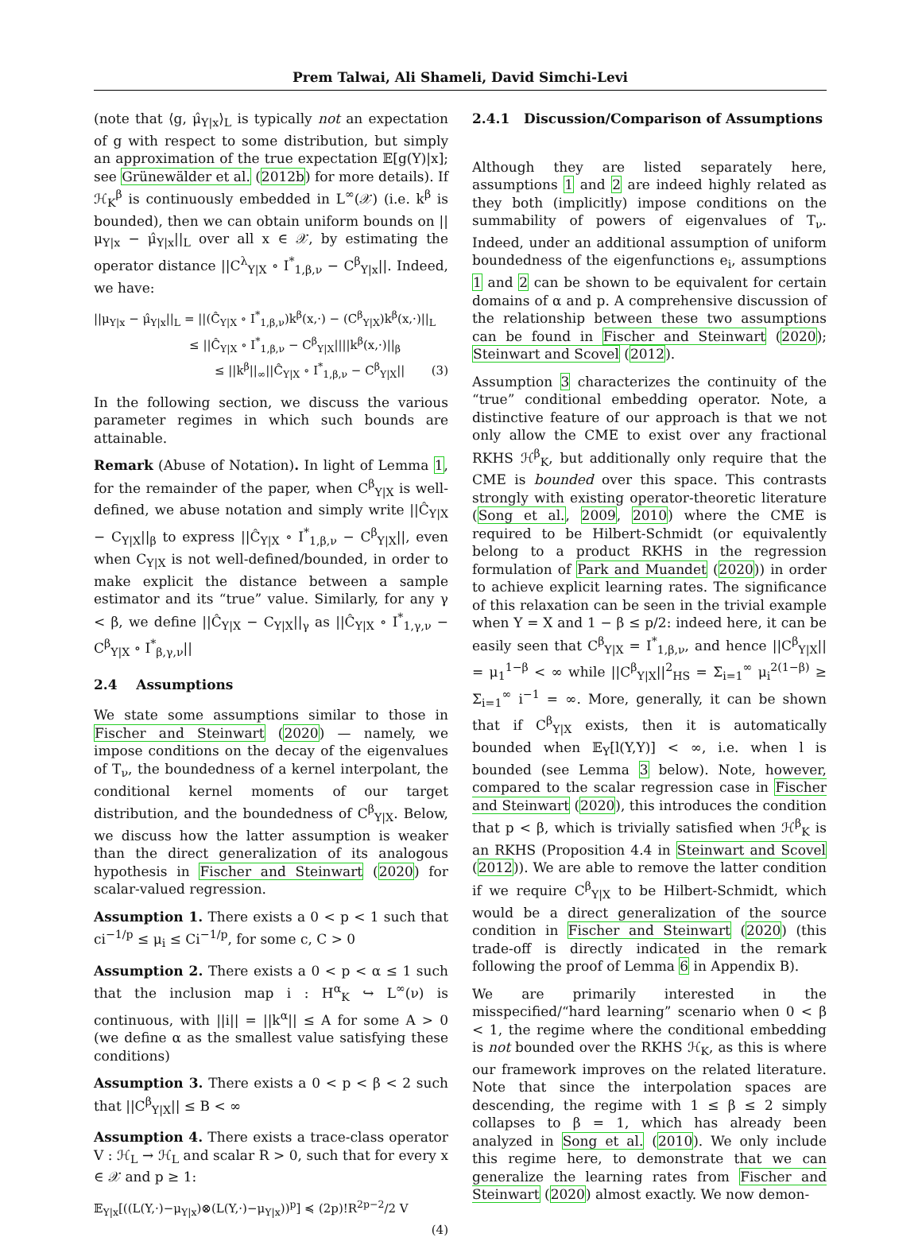Prem Talwai, Ali Shameli, David Simchi-Levi
(note that ⟨g, μ̂<sub>Y|x</sub>⟩<sub>L</sub> is typically not an expectation of g with respect to some distribution, but simply an approximation of the true expectation 𝔼[g(Y)|x]; see Grünewälder et al. (2012b) for more details). If ℋ<sub>K</sub><sup>β</sup> is continuously embedded in L<sup>∞</sup>(𝒳) (i.e. k<sup>β</sup> is bounded), then we can obtain uniform bounds on ||μ<sub>Y|x</sub> − μ̂<sub>Y|x</sub>||<sub>L</sub> over all x ∈ 𝒳, by estimating the operator distance ||C<sup>λ</sup><sub>Y|X</sub> ∘ I<sup>*</sup><sub>1,β,ν</sub> − C<sup>β</sup><sub>Y|x</sub>||. Indeed, we have:
||μ<sub>Y|x</sub> − μ̂<sub>Y|x</sub>||<sub>L</sub> = ||(Ĉ<sub>Y|X</sub> ∘ I<sup>*</sup><sub>1,β,ν</sub>)k<sup>β</sup>(x,·) − (C<sup>β</sup><sub>Y|X</sub>)k<sup>β</sup>(x,·)||<sub>L</sub>
≤ ||Ĉ<sub>Y|X</sub> ∘ I<sup>*</sup><sub>1,β,ν</sub> − C<sup>β</sup><sub>Y|X</sub>||||k<sup>β</sup>(x,·)||<sub>β</sub>
≤ ||k<sup>β</sup>||<sub>∞</sub>||Ĉ<sub>Y|X</sub> ∘ I<sup>*</sup><sub>1,β,ν</sub> − C<sup>β</sup><sub>Y|X</sub>|| (3)
In the following section, we discuss the various parameter regimes in which such bounds are attainable.
Remark (Abuse of Notation). In light of Lemma 1, for the remainder of the paper, when C<sup>β</sup><sub>Y|X</sub> is well-defined, we abuse notation and simply write ||Ĉ<sub>Y|X</sub> − C<sub>Y|X</sub>||<sub>β</sub> to express ||Ĉ<sub>Y|X</sub> ∘ I<sup>*</sup><sub>1,β,ν</sub> − C<sup>β</sup><sub>Y|X</sub>||, even when C<sub>Y|X</sub> is not well-defined/bounded, in order to make explicit the distance between a sample estimator and its “true” value. Similarly, for any γ < β, we define ||Ĉ<sub>Y|X</sub> − C<sub>Y|X</sub>||<sub>γ</sub> as ||Ĉ<sub>Y|X</sub> ∘ I<sup>*</sup><sub>1,γ,ν</sub> − C<sup>β</sup><sub>Y|X</sub> ∘ I<sup>*</sup><sub>β,γ,ν</sub>||
2.4 Assumptions
We state some assumptions similar to those in Fischer and Steinwart (2020) — namely, we impose conditions on the decay of the eigenvalues of T<sub>ν</sub>, the boundedness of a kernel interpolant, the conditional kernel moments of our target distribution, and the boundedness of C<sup>β</sup><sub>Y|X</sub>. Below, we discuss how the latter assumption is weaker than the direct generalization of its analogous hypothesis in Fischer and Steinwart (2020) for scalar-valued regression.
Assumption 1. There exists a 0 < p < 1 such that ci<sup>−1/p</sup> ≤ μ<sub>i</sub> ≤ Ci<sup>−1/p</sup>, for some c, C > 0
Assumption 2. There exists a 0 < p < α ≤ 1 such that the inclusion map i : H<sup>α</sup><sub>K</sub> ↪ L<sup>∞</sup>(ν) is continuous, with ||i|| = ||k<sup>α</sup>|| ≤ A for some A > 0 (we define α as the smallest value satisfying these conditions)
Assumption 3. There exists a 0 < p < β < 2 such that ||C<sup>β</sup><sub>Y|X</sub>|| ≤ B < ∞
Assumption 4. There exists a trace-class operator V : ℋ<sub>L</sub> → ℋ<sub>L</sub> and scalar R > 0, such that for every x ∈ 𝒳 and p ≥ 1:
𝔼<sub>Y|x</sub>[((L(Y,·)−μ<sub>Y|x</sub>)⊗(L(Y,·)−μ<sub>Y|x</sub>))<sup>p</sup>] ≼ (2p)!R<sup>2p−2</sup>/2 V
(4)
2.4.1 Discussion/Comparison of Assumptions
Although they are listed separately here, assumptions 1 and 2 are indeed highly related as they both (implicitly) impose conditions on the summability of powers of eigenvalues of T<sub>ν</sub>. Indeed, under an additional assumption of uniform boundedness of the eigenfunctions e<sub>i</sub>, assumptions 1 and 2 can be shown to be equivalent for certain domains of α and p. A comprehensive discussion of the relationship between these two assumptions can be found in Fischer and Steinwart (2020); Steinwart and Scovel (2012).
Assumption 3 characterizes the continuity of the “true” conditional embedding operator. Note, a distinctive feature of our approach is that we not only allow the CME to exist over any fractional RKHS ℋ<sup>β</sup><sub>K</sub>, but additionally only require that the CME is bounded over this space. This contrasts strongly with existing operator-theoretic literature (Song et al., 2009, 2010) where the CME is required to be Hilbert-Schmidt (or equivalently belong to a product RKHS in the regression formulation of Park and Muandet (2020)) in order to achieve explicit learning rates. The significance of this relaxation can be seen in the trivial example when Y = X and 1 − β ≤ p/2: indeed here, it can be easily seen that C<sup>β</sup><sub>Y|X</sub> = I<sup>*</sup><sub>1,β,ν</sub>, and hence ||C<sup>β</sup><sub>Y|X</sub>|| = μ<sub>1</sub><sup>1−β</sup> < ∞ while ||C<sup>β</sup><sub>Y|X</sub>||<sup>2</sup><sub>HS</sub> = Σ<sub>i=1</sub><sup>∞</sup> μ<sub>i</sub><sup>2(1−β)</sup> ≥ Σ<sub>i=1</sub><sup>∞</sup> i<sup>−1</sup> = ∞. More, generally, it can be shown that if C<sup>β</sup><sub>Y|X</sub> exists, then it is automatically bounded when 𝔼<sub>Y</sub>[l(Y,Y)] < ∞, i.e. when l is bounded (see Lemma 3 below). Note, however, compared to the scalar regression case in Fischer and Steinwart (2020), this introduces the condition that p < β, which is trivially satisfied when ℋ<sup>β</sup><sub>K</sub> is an RKHS (Proposition 4.4 in Steinwart and Scovel (2012)). We are able to remove the latter condition if we require C<sup>β</sup><sub>Y|X</sub> to be Hilbert-Schmidt, which would be a direct generalization of the source condition in Fischer and Steinwart (2020) (this trade-off is directly indicated in the remark following the proof of Lemma 6 in Appendix B).
We are primarily interested in the misspecified/“hard learning” scenario when 0 < β < 1, the regime where the conditional embedding is not bounded over the RKHS ℋ<sub>K</sub>, as this is where our framework improves on the related literature. Note that since the interpolation spaces are descending, the regime with 1 ≤ β ≤ 2 simply collapses to β = 1, which has already been analyzed in Song et al. (2010). We only include this regime here, to demonstrate that we can generalize the learning rates from Fischer and Steinwart (2020) almost exactly. We now demon-